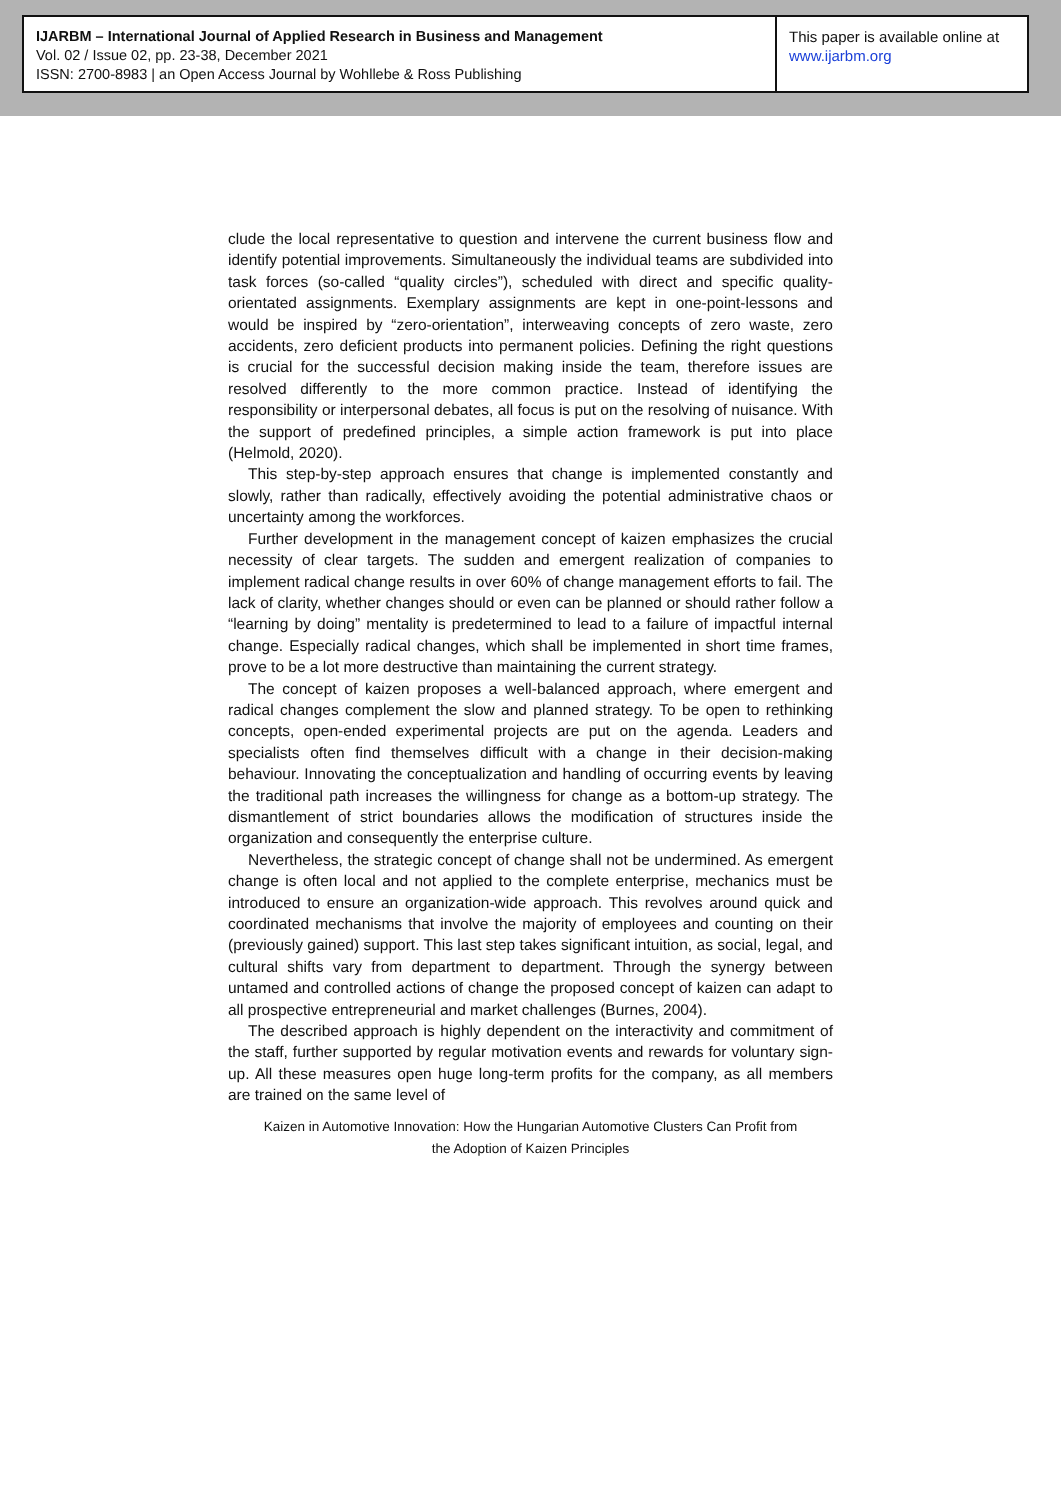IJARBM – International Journal of Applied Research in Business and Management
Vol. 02 / Issue 02, pp. 23-38, December 2021
ISSN: 2700-8983 | an Open Access Journal by Wohllebe & Ross Publishing
This paper is available online at
www.ijarbm.org
clude the local representative to question and intervene the current business flow and identify potential improvements. Simultaneously the individual teams are subdivided into task forces (so-called “quality circles”), scheduled with direct and specific quality-orientated assignments. Exemplary assignments are kept in one-point-lessons and would be inspired by “zero-orientation”, interweaving concepts of zero waste, zero accidents, zero deficient products into permanent policies. Defining the right questions is crucial for the successful decision making inside the team, therefore issues are resolved differently to the more common practice. Instead of identifying the responsibility or interpersonal debates, all focus is put on the resolving of nuisance. With the support of predefined principles, a simple action framework is put into place (Helmold, 2020).
This step-by-step approach ensures that change is implemented constantly and slowly, rather than radically, effectively avoiding the potential administrative chaos or uncertainty among the workforces.
Further development in the management concept of kaizen emphasizes the crucial necessity of clear targets. The sudden and emergent realization of companies to implement radical change results in over 60% of change management efforts to fail. The lack of clarity, whether changes should or even can be planned or should rather follow a “learning by doing” mentality is predetermined to lead to a failure of impactful internal change. Especially radical changes, which shall be implemented in short time frames, prove to be a lot more destructive than maintaining the current strategy.
The concept of kaizen proposes a well-balanced approach, where emergent and radical changes complement the slow and planned strategy. To be open to rethinking concepts, open-ended experimental projects are put on the agenda. Leaders and specialists often find themselves difficult with a change in their decision-making behaviour. Innovating the conceptualization and handling of occurring events by leaving the traditional path increases the willingness for change as a bottom-up strategy. The dismantlement of strict boundaries allows the modification of structures inside the organization and consequently the enterprise culture.
Nevertheless, the strategic concept of change shall not be undermined. As emergent change is often local and not applied to the complete enterprise, mechanics must be introduced to ensure an organization-wide approach. This revolves around quick and coordinated mechanisms that involve the majority of employees and counting on their (previously gained) support. This last step takes significant intuition, as social, legal, and cultural shifts vary from department to department. Through the synergy between untamed and controlled actions of change the proposed concept of kaizen can adapt to all prospective entrepreneurial and market challenges (Burnes, 2004).
The described approach is highly dependent on the interactivity and commitment of the staff, further supported by regular motivation events and rewards for voluntary sign-up. All these measures open huge long-term profits for the company, as all members are trained on the same level of
Kaizen in Automotive Innovation: How the Hungarian Automotive Clusters Can Profit from
the Adoption of Kaizen Principles